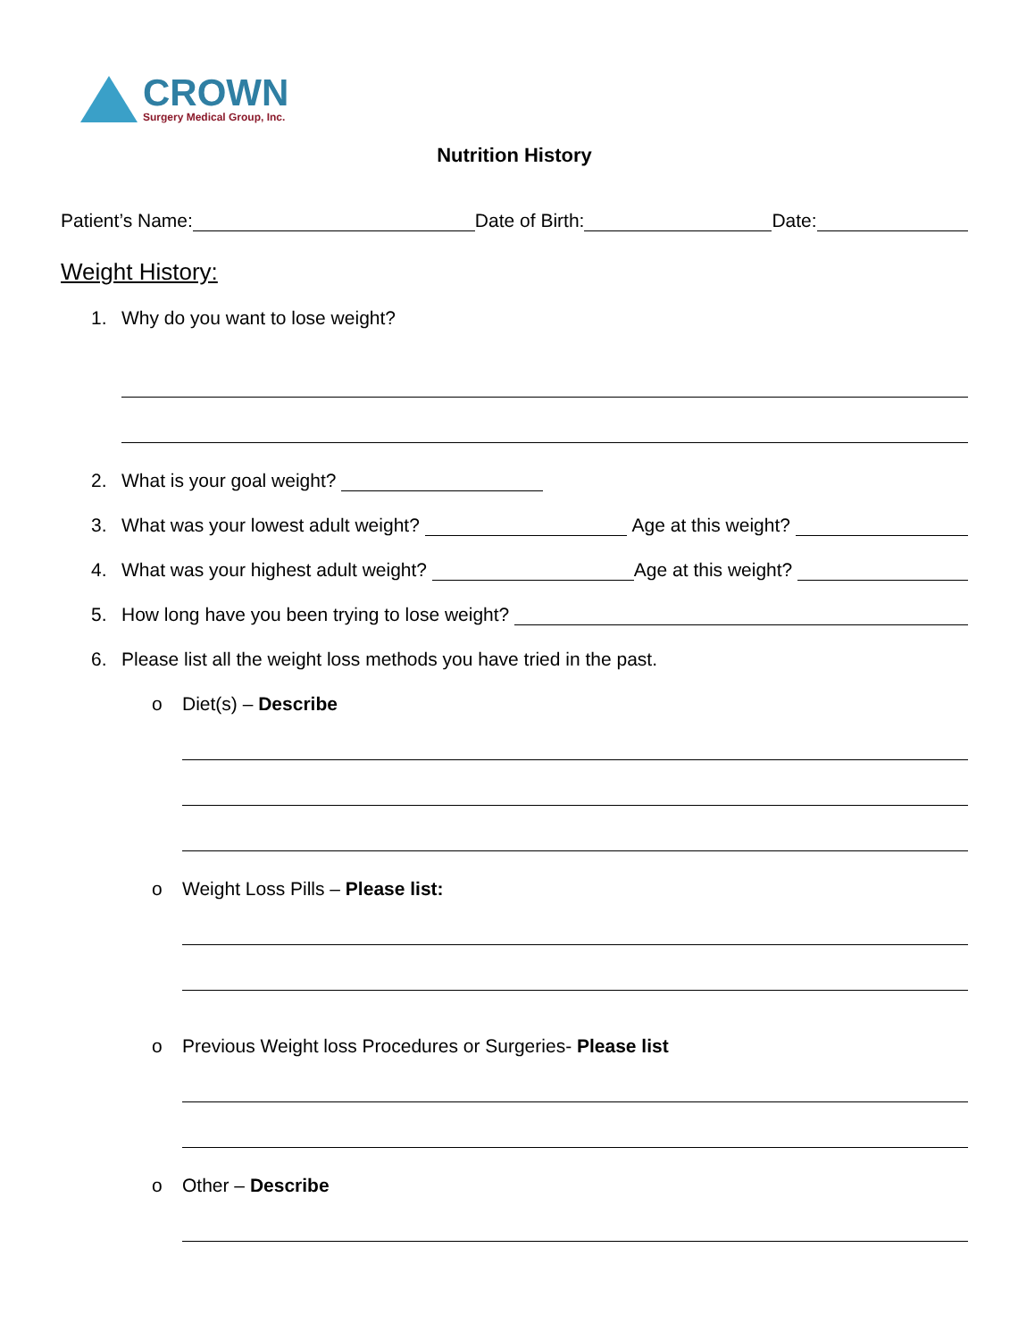CROWN
Surgery Medical Group, Inc.
Nutrition History
Patient’s Name: Date of Birth: Date:
Weight History:
1. Why do you want to lose weight?
2. What is your goal weight?
3. What was your lowest adult weight? Age at this weight?
4. What was your highest adult weight? Age at this weight?
5. How long have you been trying to lose weight?
6. Please list all the weight loss methods you have tried in the past.
o Diet(s) – Describe
o Weight Loss Pills – Please list:
o Previous Weight loss Procedures or Surgeries- Please list
o Other – Describe